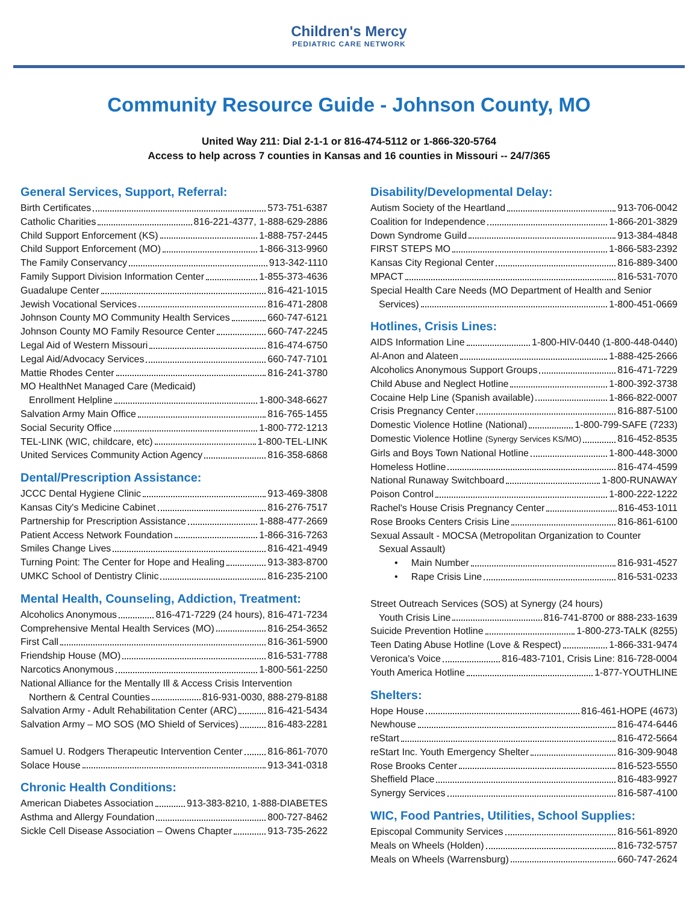Children's Mercy
PEDIATRIC CARE NETWORK
Community Resource Guide - Johnson County, MO
United Way 211: Dial 2-1-1 or 816-474-5112 or 1-866-320-5764
Access to help across 7 counties in Kansas and 16 counties in Missouri -- 24/7/365
General Services, Support, Referral:
Birth Certificates 573-751-6387
Catholic Charities 816-221-4377, 1-888-629-2886
Child Support Enforcement (KS) 1-888-757-2445
Child Support Enforcement (MO) 1-866-313-9960
The Family Conservancy 913-342-1110
Family Support Division Information Center 1-855-373-4636
Guadalupe Center 816-421-1015
Jewish Vocational Services 816-471-2808
Johnson County MO Community Health Services 660-747-6121
Johnson County MO Family Resource Center 660-747-2245
Legal Aid of Western Missouri 816-474-6750
Legal Aid/Advocacy Services 660-747-7101
Mattie Rhodes Center 816-241-3780
MO HealthNet Managed Care (Medicaid)
Enrollment Helpline 1-800-348-6627
Salvation Army Main Office 816-765-1455
Social Security Office 1-800-772-1213
TEL-LINK (WIC, childcare, etc) 1-800-TEL-LINK
United Services Community Action Agency 816-358-6868
Dental/Prescription Assistance:
JCCC Dental Hygiene Clinic 913-469-3808
Kansas City's Medicine Cabinet 816-276-7517
Partnership for Prescription Assistance 1-888-477-2669
Patient Access Network Foundation 1-866-316-7263
Smiles Change Lives 816-421-4949
Turning Point: The Center for Hope and Healing 913-383-8700
UMKC School of Dentistry Clinic 816-235-2100
Mental Health, Counseling, Addiction, Treatment:
Alcoholics Anonymous 816-471-7229 (24 hours), 816-471-7234
Comprehensive Mental Health Services (MO) 816-254-3652
First Call 816-361-5900
Friendship House (MO) 816-531-7788
Narcotics Anonymous 1-800-561-2250
National Alliance for the Mentally Ill & Access Crisis Intervention
Northern & Central Counties 816-931-0030, 888-279-8188
Salvation Army - Adult Rehabilitation Center (ARC) 816-421-5434
Salvation Army – MO SOS (MO Shield of Services) 816-483-2281
Samuel U. Rodgers Therapeutic Intervention Center 816-861-7070
Solace House 913-341-0318
Chronic Health Conditions:
American Diabetes Association 913-383-8210, 1-888-DIABETES
Asthma and Allergy Foundation 800-727-8462
Sickle Cell Disease Association – Owens Chapter 913-735-2622
Disability/Developmental Delay:
Autism Society of the Heartland 913-706-0042
Coalition for Independence 1-866-201-3829
Down Syndrome Guild 913-384-4848
FIRST STEPS MO 1-866-583-2392
Kansas City Regional Center 816-889-3400
MPACT 816-531-7070
Special Health Care Needs (MO Department of Health and Senior
Services) 1-800-451-0669
Hotlines, Crisis Lines:
AIDS Information Line 1-800-HIV-0440 (1-800-448-0440)
Al-Anon and Alateen 1-888-425-2666
Alcoholics Anonymous Support Groups 816-471-7229
Child Abuse and Neglect Hotline 1-800-392-3738
Cocaine Help Line (Spanish available) 1-866-822-0007
Crisis Pregnancy Center 816-887-5100
Domestic Violence Hotline (National) 1-800-799-SAFE (7233)
Domestic Violence Hotline (Synergy Services KS/MO) 816-452-8535
Girls and Boys Town National Hotline 1-800-448-3000
Homeless Hotline 816-474-4599
National Runaway Switchboard 1-800-RUNAWAY
Poison Control 1-800-222-1222
Rachel's House Crisis Pregnancy Center 816-453-1011
Rose Brooks Centers Crisis Line 816-861-6100
Sexual Assault - MOCSA (Metropolitan Organization to Counter
Sexual Assault)
• Main Number 816-931-4527
• Rape Crisis Line 816-531-0233
Street Outreach Services (SOS) at Synergy (24 hours)
Youth Crisis Line 816-741-8700 or 888-233-1639
Suicide Prevention Hotline 1-800-273-TALK (8255)
Teen Dating Abuse Hotline (Love & Respect) 1-866-331-9474
Veronica's Voice 816-483-7101, Crisis Line: 816-728-0004
Youth America Hotline 1-877-YOUTHLINE
Shelters:
Hope House 816-461-HOPE (4673)
Newhouse 816-474-6446
reStart 816-472-5664
reStart Inc. Youth Emergency Shelter 816-309-9048
Rose Brooks Center 816-523-5550
Sheffield Place 816-483-9927
Synergy Services 816-587-4100
WIC, Food Pantries, Utilities, School Supplies:
Episcopal Community Services 816-561-8920
Meals on Wheels (Holden) 816-732-5757
Meals on Wheels (Warrensburg) 660-747-2624